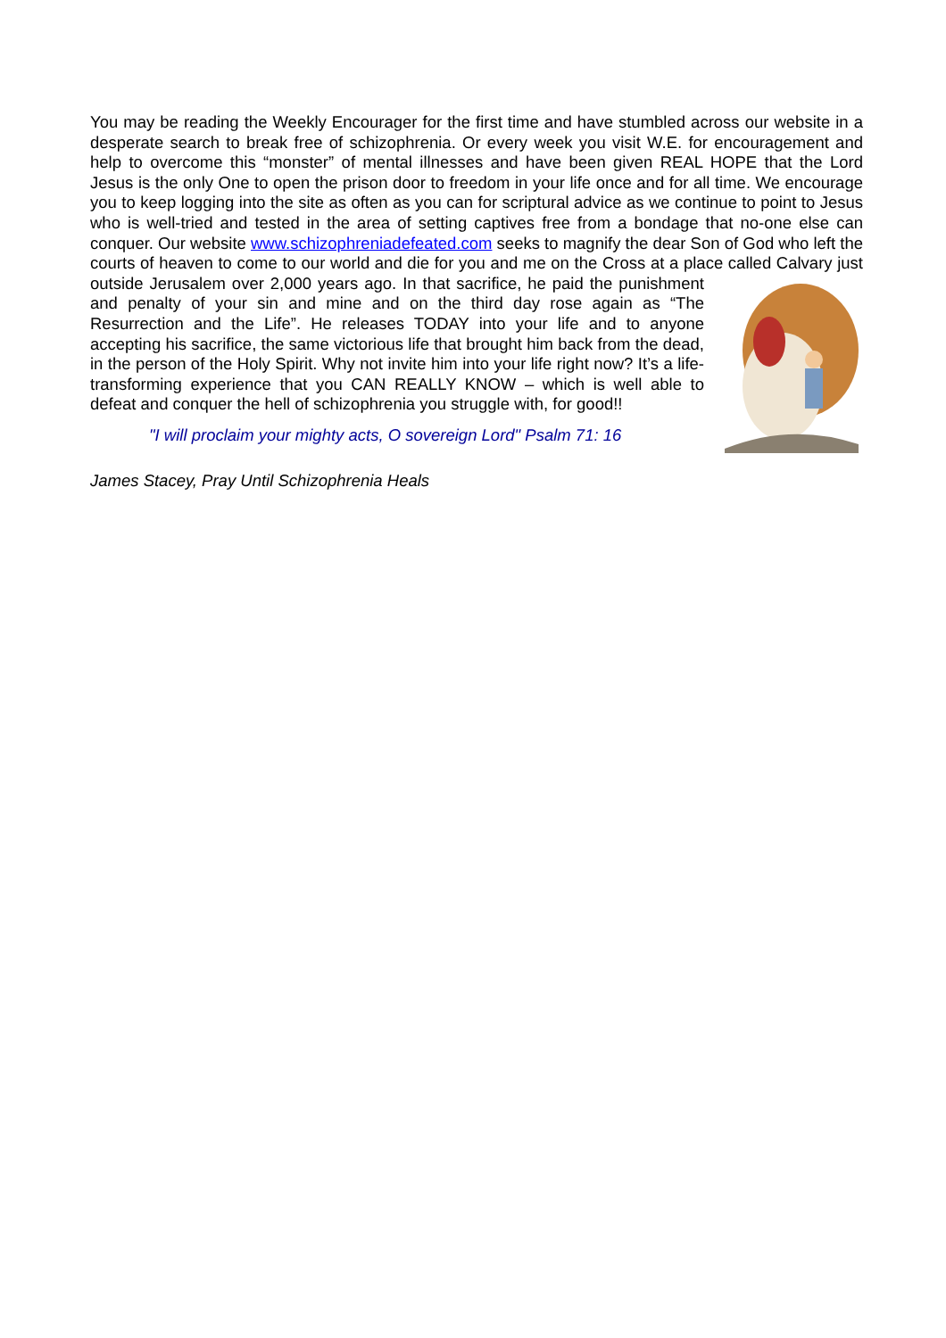You may be reading the Weekly Encourager for the first time and have stumbled across our website in a desperate search to break free of schizophrenia. Or every week you visit W.E. for encouragement and help to overcome this “monster” of mental illnesses and have been given REAL HOPE that the Lord Jesus is the only One to open the prison door to freedom in your life once and for all time. We encourage you to keep logging into the site as often as you can for scriptural advice as we continue to point to Jesus who is well-tried and tested in the area of setting captives free from a bondage that no-one else can conquer. Our website www.schizophreniadefeated.com seeks to magnify the dear Son of God who left the courts of heaven to come to our world and die for you and me on the Cross at a place called Calvary just outside Jerusalem over 2,000 years ago. In that sacrifice, he paid the punishment and penalty of your sin and mine and on the third day rose again as “The Resurrection and the Life”. He releases TODAY into your life and to anyone accepting his sacrifice, the same victorious life that brought him back from the dead, in the person of the Holy Spirit. Why not invite him into your life right now? It’s a life-transforming experience that you CAN REALLY KNOW – which is well able to defeat and conquer the hell of schizophrenia you struggle with, for good!!
"I will proclaim your mighty acts, O sovereign Lord" Psalm 71: 16
James Stacey, Pray Until Schizophrenia Heals